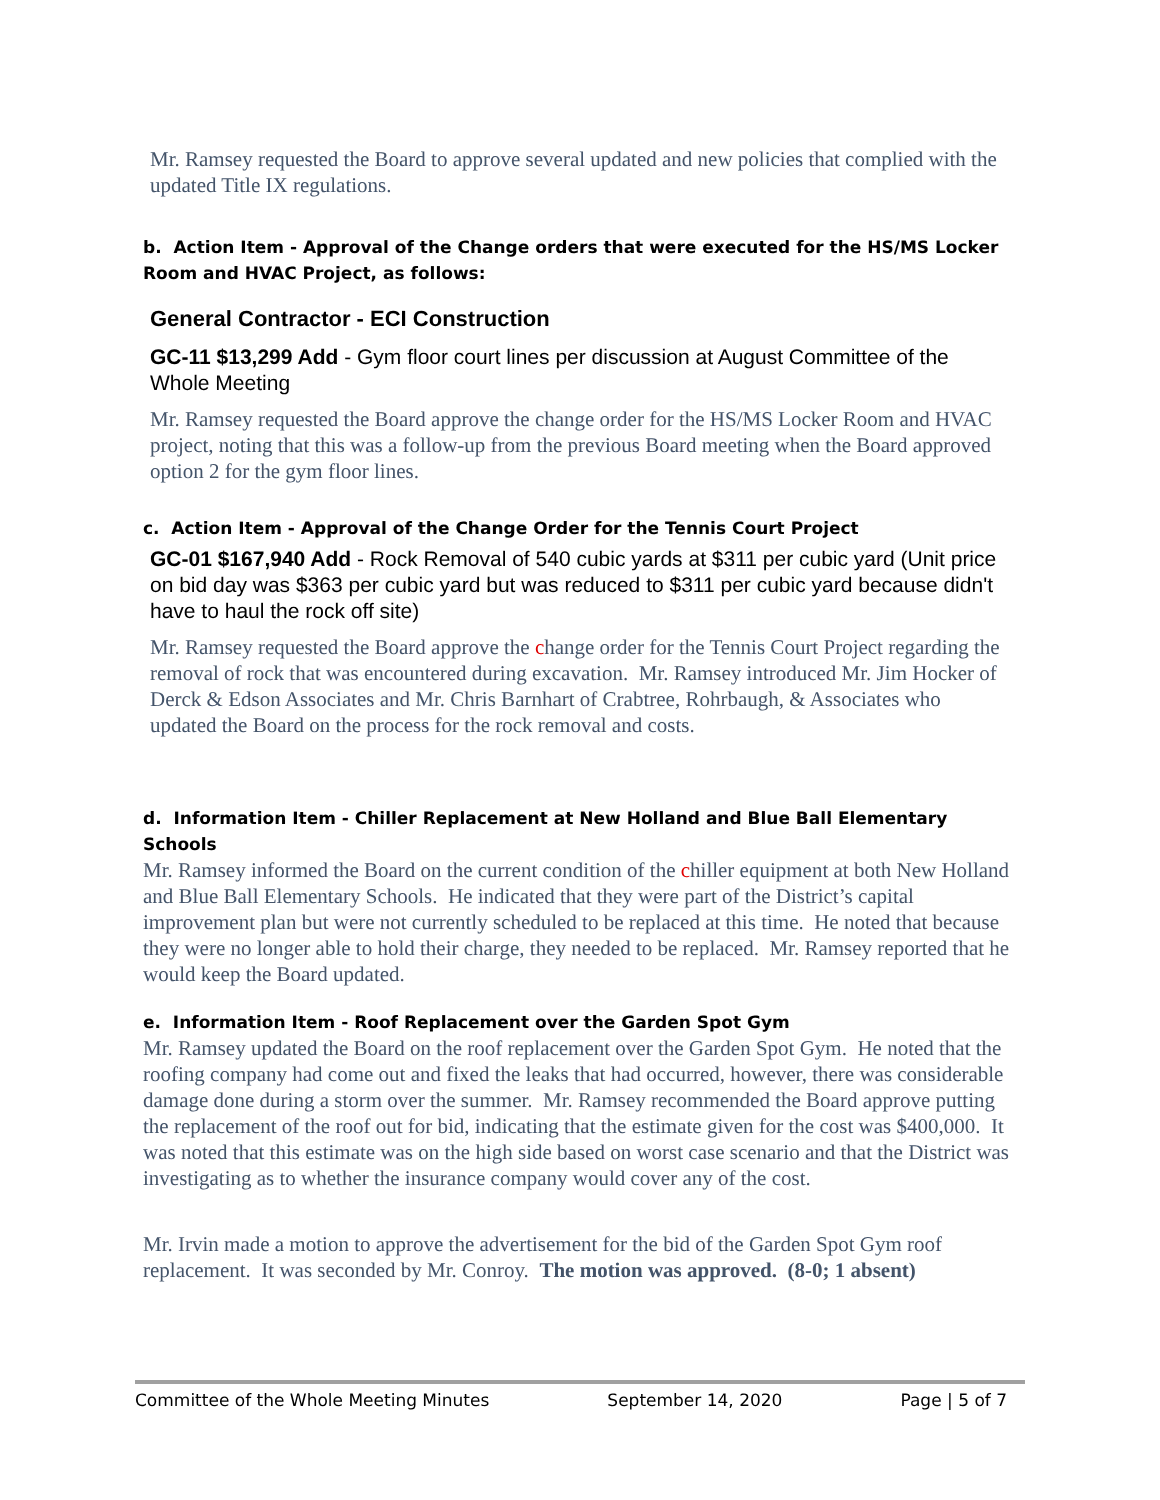Mr. Ramsey requested the Board to approve several updated and new policies that complied with the updated Title IX regulations.
b. Action Item - Approval of the Change orders that were executed for the HS/MS Locker Room and HVAC Project, as follows:
General Contractor - ECI Construction
GC-11 $13,299 Add - Gym floor court lines per discussion at August Committee of the Whole Meeting
Mr. Ramsey requested the Board approve the change order for the HS/MS Locker Room and HVAC project, noting that this was a follow-up from the previous Board meeting when the Board approved option 2 for the gym floor lines.
c. Action Item - Approval of the Change Order for the Tennis Court Project
GC-01 $167,940 Add - Rock Removal of 540 cubic yards at $311 per cubic yard (Unit price on bid day was $363 per cubic yard but was reduced to $311 per cubic yard because didn't have to haul the rock off site)
Mr. Ramsey requested the Board approve the change order for the Tennis Court Project regarding the removal of rock that was encountered during excavation. Mr. Ramsey introduced Mr. Jim Hocker of Derck & Edson Associates and Mr. Chris Barnhart of Crabtree, Rohrbaugh, & Associates who updated the Board on the process for the rock removal and costs.
d. Information Item - Chiller Replacement at New Holland and Blue Ball Elementary Schools
Mr. Ramsey informed the Board on the current condition of the chiller equipment at both New Holland and Blue Ball Elementary Schools. He indicated that they were part of the District’s capital improvement plan but were not currently scheduled to be replaced at this time. He noted that because they were no longer able to hold their charge, they needed to be replaced. Mr. Ramsey reported that he would keep the Board updated.
e. Information Item - Roof Replacement over the Garden Spot Gym
Mr. Ramsey updated the Board on the roof replacement over the Garden Spot Gym. He noted that the roofing company had come out and fixed the leaks that had occurred, however, there was considerable damage done during a storm over the summer. Mr. Ramsey recommended the Board approve putting the replacement of the roof out for bid, indicating that the estimate given for the cost was $400,000. It was noted that this estimate was on the high side based on worst case scenario and that the District was investigating as to whether the insurance company would cover any of the cost.
Mr. Irvin made a motion to approve the advertisement for the bid of the Garden Spot Gym roof replacement. It was seconded by Mr. Conroy. The motion was approved. (8-0; 1 absent)
Committee of the Whole Meeting Minutes September 14, 2020 Page | 5 of 7